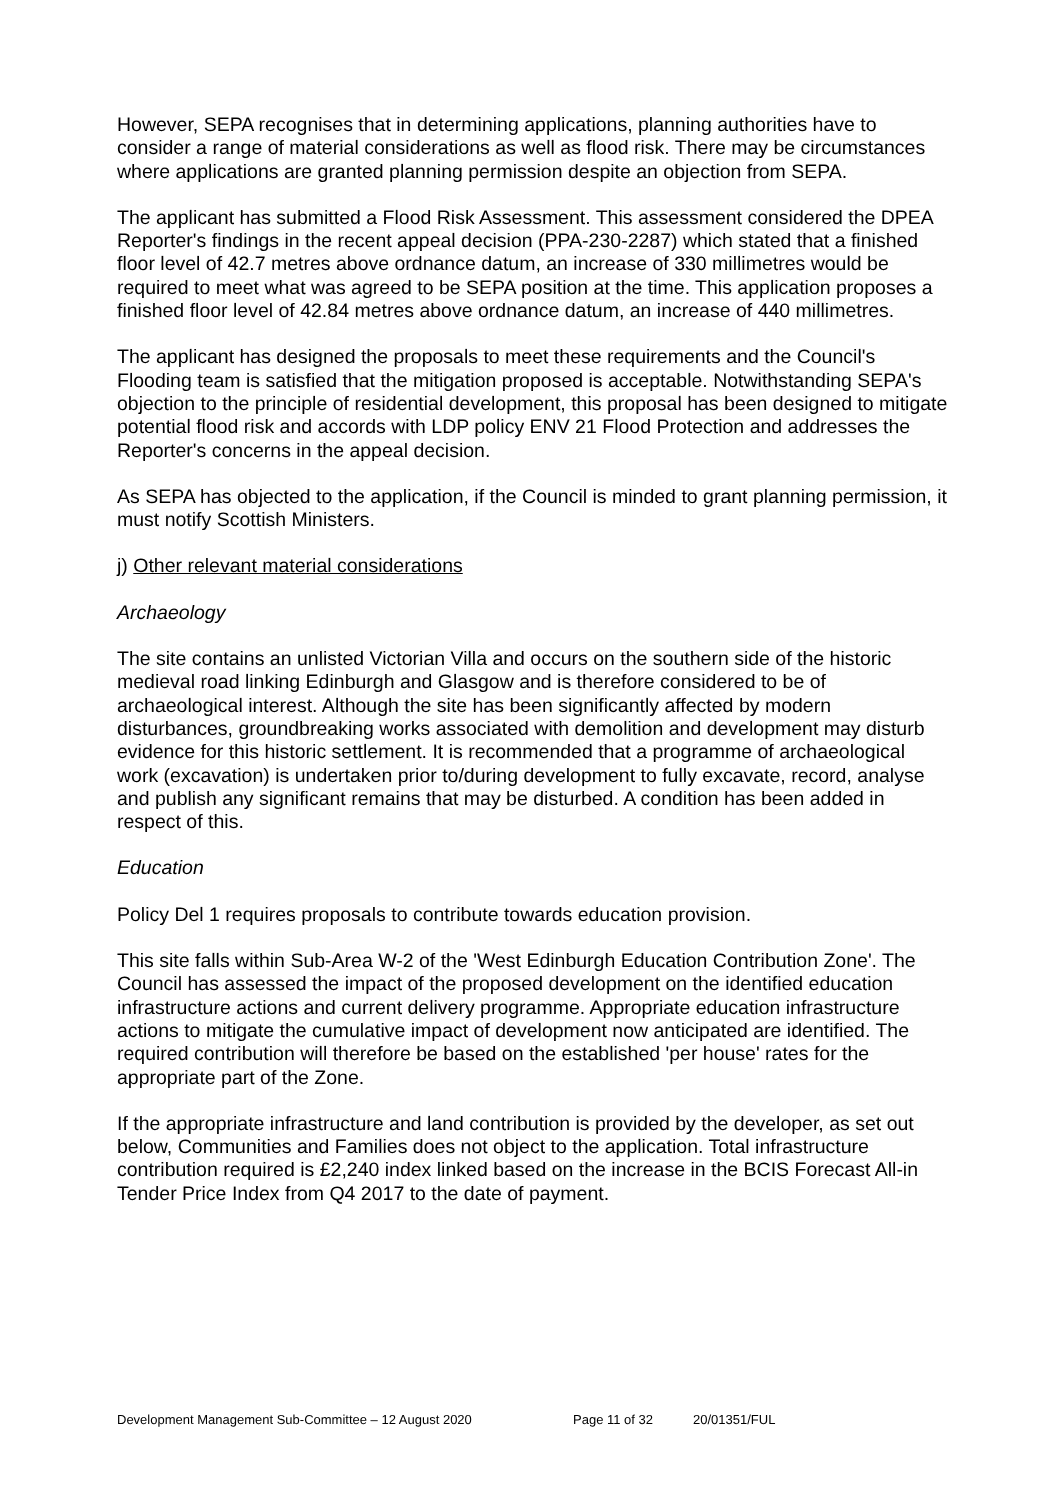However, SEPA recognises that in determining applications, planning authorities have to consider a range of material considerations as well as flood risk. There may be circumstances where applications are granted planning permission despite an objection from SEPA.
The applicant has submitted a Flood Risk Assessment. This assessment considered the DPEA Reporter's findings in the recent appeal decision (PPA-230-2287) which stated that a finished floor level of 42.7 metres above ordnance datum, an increase of 330 millimetres would be required to meet what was agreed to be SEPA position at the time. This application proposes a finished floor level of 42.84 metres above ordnance datum, an increase of 440 millimetres.
The applicant has designed the proposals to meet these requirements and the Council's Flooding team is satisfied that the mitigation proposed is acceptable. Notwithstanding SEPA's objection to the principle of residential development, this proposal has been designed to mitigate potential flood risk and accords with LDP policy ENV 21 Flood Protection and addresses the Reporter's concerns in the appeal decision.
As SEPA has objected to the application, if the Council is minded to grant planning permission, it must notify Scottish Ministers.
j) Other relevant material considerations
Archaeology
The site contains an unlisted Victorian Villa and occurs on the southern side of the historic medieval road linking Edinburgh and Glasgow and is therefore considered to be of archaeological interest. Although the site has been significantly affected by modern disturbances, groundbreaking works associated with demolition and development may disturb evidence for this historic settlement. It is recommended that a programme of archaeological work (excavation) is undertaken prior to/during development to fully excavate, record, analyse and publish any significant remains that may be disturbed. A condition has been added in respect of this.
Education
Policy Del 1 requires proposals to contribute towards education provision.
This site falls within Sub-Area W-2 of the 'West Edinburgh Education Contribution Zone'. The Council has assessed the impact of the proposed development on the identified education infrastructure actions and current delivery programme. Appropriate education infrastructure actions to mitigate the cumulative impact of development now anticipated are identified. The required contribution will therefore be based on the established 'per house' rates for the appropriate part of the Zone.
If the appropriate infrastructure and land contribution is provided by the developer, as set out below, Communities and Families does not object to the application. Total infrastructure contribution required is £2,240 index linked based on the increase in the BCIS Forecast All-in Tender Price Index from Q4 2017 to the date of payment.
Development Management Sub-Committee – 12 August 2020 Page 11 of 32 20/01351/FUL